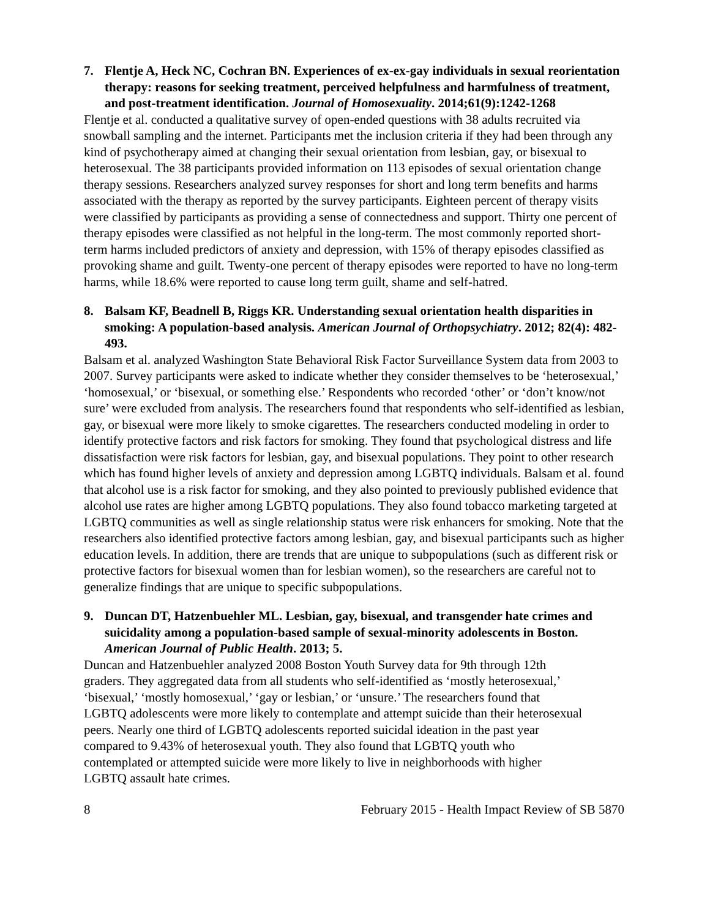7. Flentje A, Heck NC, Cochran BN. Experiences of ex-ex-gay individuals in sexual reorientation therapy: reasons for seeking treatment, perceived helpfulness and harmfulness of treatment, and post-treatment identification. Journal of Homosexuality. 2014;61(9):1242-1268
Flentje et al. conducted a qualitative survey of open-ended questions with 38 adults recruited via snowball sampling and the internet. Participants met the inclusion criteria if they had been through any kind of psychotherapy aimed at changing their sexual orientation from lesbian, gay, or bisexual to heterosexual. The 38 participants provided information on 113 episodes of sexual orientation change therapy sessions. Researchers analyzed survey responses for short and long term benefits and harms associated with the therapy as reported by the survey participants. Eighteen percent of therapy visits were classified by participants as providing a sense of connectedness and support. Thirty one percent of therapy episodes were classified as not helpful in the long-term. The most commonly reported short-term harms included predictors of anxiety and depression, with 15% of therapy episodes classified as provoking shame and guilt. Twenty-one percent of therapy episodes were reported to have no long-term harms, while 18.6% were reported to cause long term guilt, shame and self-hatred.
8. Balsam KF, Beadnell B, Riggs KR. Understanding sexual orientation health disparities in smoking: A population-based analysis. American Journal of Orthopsychiatry. 2012; 82(4): 482-493.
Balsam et al. analyzed Washington State Behavioral Risk Factor Surveillance System data from 2003 to 2007. Survey participants were asked to indicate whether they consider themselves to be ‘heterosexual,’ ‘homosexual,’ or ‘bisexual, or something else.’ Respondents who recorded ‘other’ or ‘don’t know/not sure’ were excluded from analysis. The researchers found that respondents who self-identified as lesbian, gay, or bisexual were more likely to smoke cigarettes. The researchers conducted modeling in order to identify protective factors and risk factors for smoking. They found that psychological distress and life dissatisfaction were risk factors for lesbian, gay, and bisexual populations. They point to other research which has found higher levels of anxiety and depression among LGBTQ individuals. Balsam et al. found that alcohol use is a risk factor for smoking, and they also pointed to previously published evidence that alcohol use rates are higher among LGBTQ populations. They also found tobacco marketing targeted at LGBTQ communities as well as single relationship status were risk enhancers for smoking. Note that the researchers also identified protective factors among lesbian, gay, and bisexual participants such as higher education levels. In addition, there are trends that are unique to subpopulations (such as different risk or protective factors for bisexual women than for lesbian women), so the researchers are careful not to generalize findings that are unique to specific subpopulations.
9. Duncan DT, Hatzenbuehler ML. Lesbian, gay, bisexual, and transgender hate crimes and suicidality among a population-based sample of sexual-minority adolescents in Boston. American Journal of Public Health. 2013; 5.
Duncan and Hatzenbuehler analyzed 2008 Boston Youth Survey data for 9th through 12th graders. They aggregated data from all students who self-identified as ‘mostly heterosexual,’ ‘bisexual,’ ‘mostly homosexual,’ ‘gay or lesbian,’ or ‘unsure.’ The researchers found that LGBTQ adolescents were more likely to contemplate and attempt suicide than their heterosexual peers. Nearly one third of LGBTQ adolescents reported suicidal ideation in the past year compared to 9.43% of heterosexual youth. They also found that LGBTQ youth who contemplated or attempted suicide were more likely to live in neighborhoods with higher LGBTQ assault hate crimes.
8 February 2015 - Health Impact Review of SB 5870